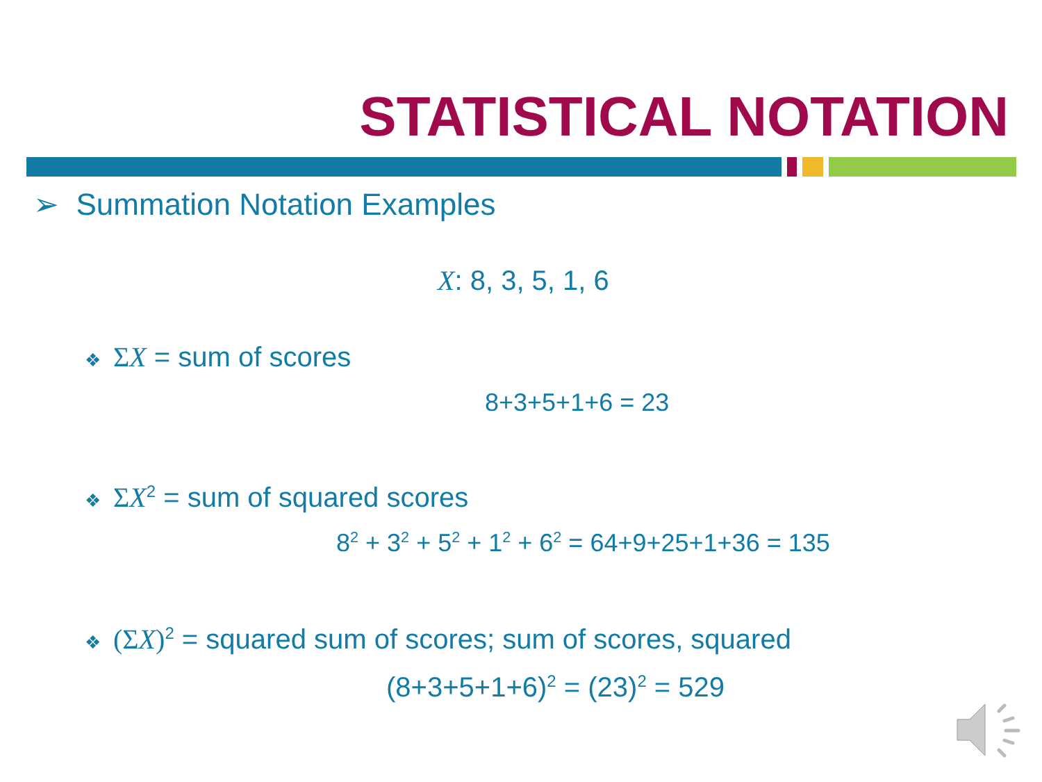STATISTICAL NOTATION
➢ Summation Notation Examples
X: 8, 3, 5, 1, 6
❖ ΣX = sum of scores
8+3+5+1+6 = 23
❖ ΣX<sup>2</sup> = sum of squared scores
8<sup>2</sup> + 3<sup>2</sup> + 5<sup>2</sup> + 1<sup>2</sup> + 6<sup>2</sup> = 64+9+25+1+36 = 135
❖ (Σ X)<sup>2</sup> = squared sum of scores; sum of scores, squared
(8+3+5+1+6)<sup>2</sup> = (23)<sup>2</sup> = 529